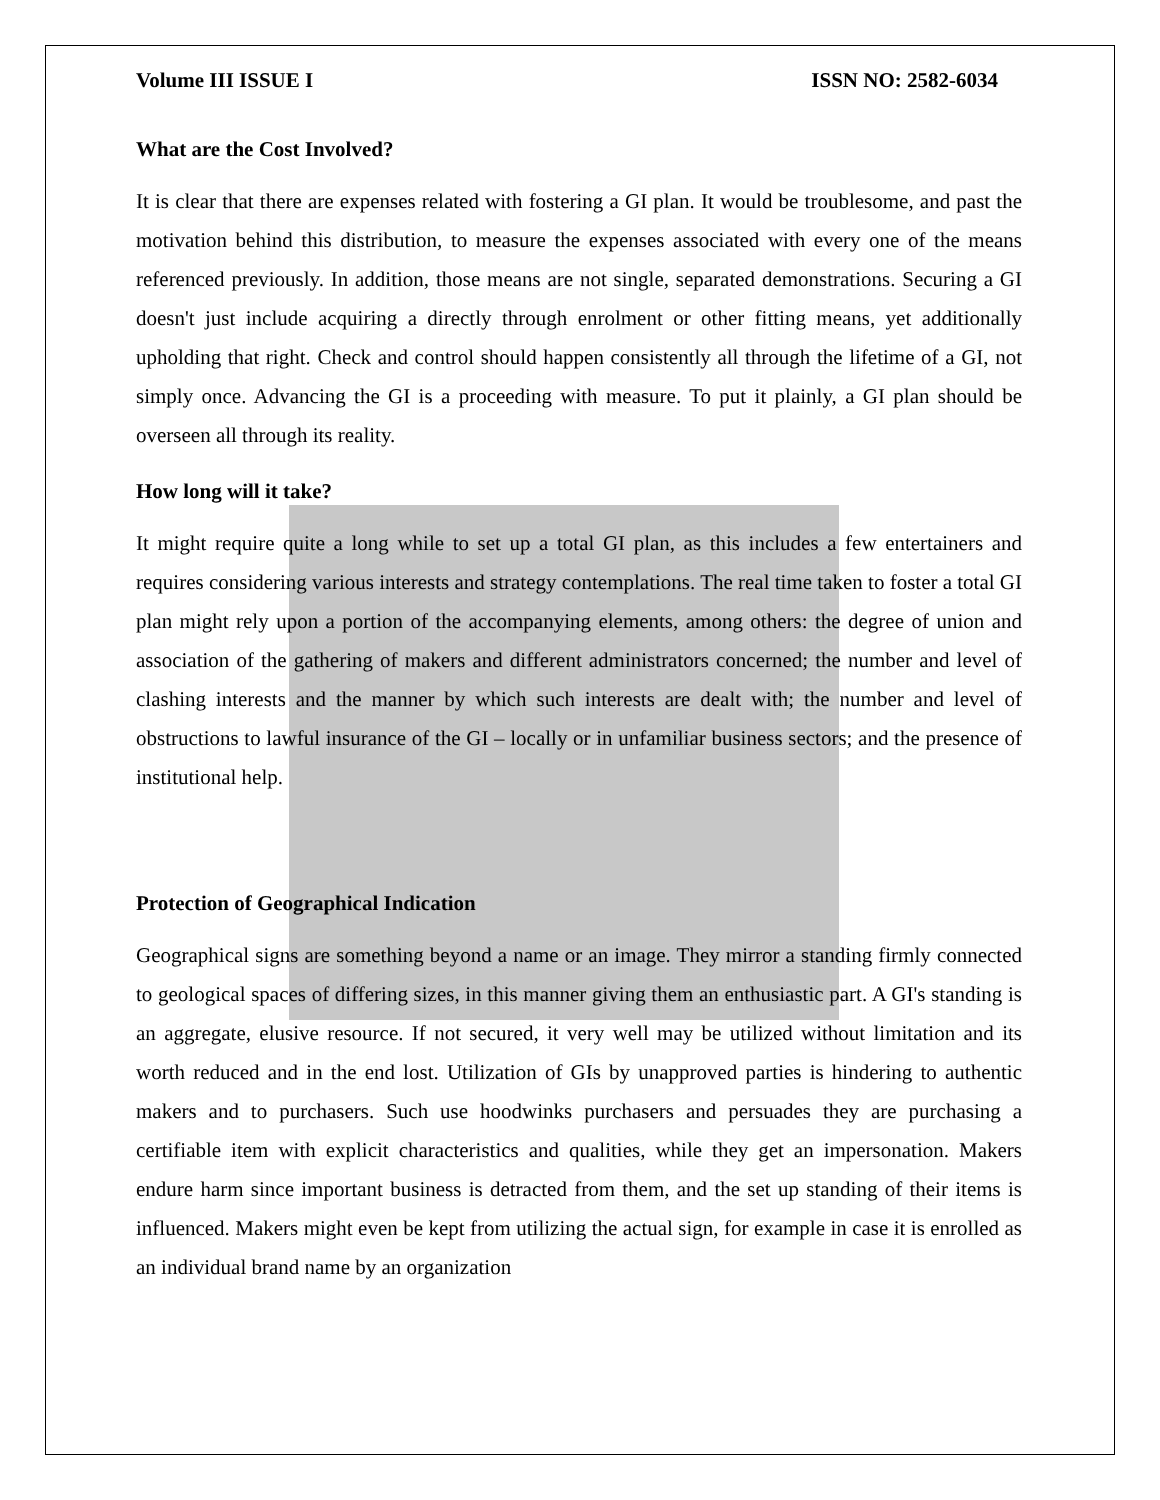Volume III ISSUE I ISSN NO: 2582-6034
What are the Cost Involved?
It is clear that there are expenses related with fostering a GI plan. It would be troublesome, and past the motivation behind this distribution, to measure the expenses associated with every one of the means referenced previously. In addition, those means are not single, separated demonstrations. Securing a GI doesn't just include acquiring a directly through enrolment or other fitting means, yet additionally upholding that right. Check and control should happen consistently all through the lifetime of a GI, not simply once. Advancing the GI is a proceeding with measure. To put it plainly, a GI plan should be overseen all through its reality.
How long will it take?
It might require quite a long while to set up a total GI plan, as this includes a few entertainers and requires considering various interests and strategy contemplations. The real time taken to foster a total GI plan might rely upon a portion of the accompanying elements, among others: the degree of union and association of the gathering of makers and different administrators concerned; the number and level of clashing interests and the manner by which such interests are dealt with; the number and level of obstructions to lawful insurance of the GI – locally or in unfamiliar business sectors; and the presence of institutional help.
Protection of Geographical Indication
Geographical signs are something beyond a name or an image. They mirror a standing firmly connected to geological spaces of differing sizes, in this manner giving them an enthusiastic part. A GI's standing is an aggregate, elusive resource. If not secured, it very well may be utilized without limitation and its worth reduced and in the end lost. Utilization of GIs by unapproved parties is hindering to authentic makers and to purchasers. Such use hoodwinks purchasers and persuades they are purchasing a certifiable item with explicit characteristics and qualities, while they get an impersonation. Makers endure harm since important business is detracted from them, and the set up standing of their items is influenced. Makers might even be kept from utilizing the actual sign, for example in case it is enrolled as an individual brand name by an organization